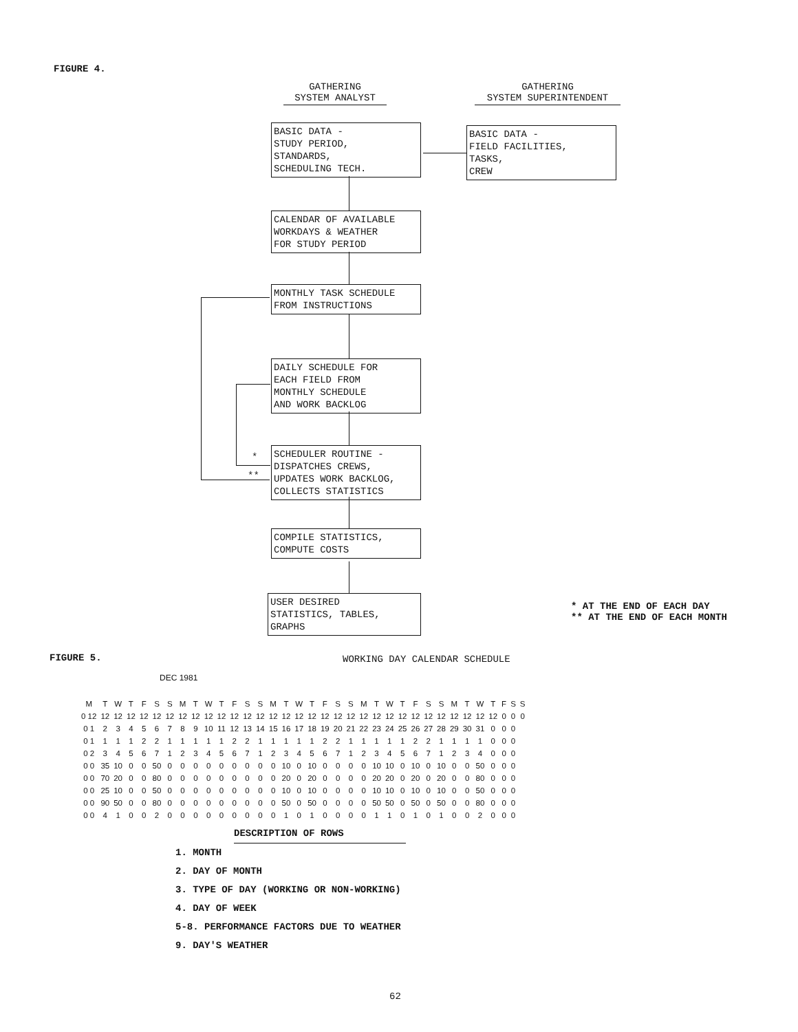FIGURE 4.
GATHERING
SYSTEM ANALYST
GATHERING
SYSTEM SUPERINTENDENT
BASIC DATA -
STUDY PERIOD,
STANDARDS,
SCHEDULING TECH.
BASIC DATA -
FIELD FACILITIES,
TASKS,
CREW
CALENDAR OF AVAILABLE
WORKDAYS & WEATHER
FOR STUDY PERIOD
MONTHLY TASK SCHEDULE
FROM INSTRUCTIONS
DAILY SCHEDULE FOR
EACH FIELD FROM
MONTHLY SCHEDULE
AND WORK BACKLOG
SCHEDULER ROUTINE -
DISPATCHES CREWS,
UPDATES WORK BACKLOG,
COLLECTS STATISTICS
COMPILE STATISTICS,
COMPUTE COSTS
USER DESIRED
STATISTICS, TABLES,
GRAPHS
*
**
* AT THE END OF EACH DAY
** AT THE END OF EACH MONTH
FIGURE 5. WORKING DAY CALENDAR SCHEDULE
DEC 1981
| M | T | W | T | F | S | S | M | T | W | T | F | S | S | M | T | W | T | F | S | S | M | T | W | T | F | S | S | M | T | W | T | F | S | S |
| 0 12 | 12 | 12 | 12 | 12 | 12 | 12 | 12 | 12 | 12 | 12 | 12 | 12 | 12 | 12 | 12 | 12 | 12 | 12 | 12 | 12 | 12 | 12 | 12 | 12 | 12 | 12 | 12 | 12 | 12 | 12 | 12 | 0 | 0 | 0 |
| 0 1 | 2 | 3 | 4 | 5 | 6 | 7 | 8 | 9 | 10 | 11 | 12 | 13 | 14 | 15 | 16 | 17 | 18 | 19 | 20 | 21 | 22 | 23 | 24 | 25 | 26 | 27 | 28 | 29 | 30 | 31 | 0 | 0 | 0 | |
| 0 1 | 1 | 1 | 1 | 2 | 2 | 1 | 1 | 1 | 1 | 1 | 2 | 2 | 1 | 1 | 1 | 1 | 1 | 2 | 2 | 1 | 1 | 1 | 1 | 1 | 2 | 2 | 1 | 1 | 1 | 1 | 0 | 0 | 0 | |
| 0 2 | 3 | 4 | 5 | 6 | 7 | 1 | 2 | 3 | 4 | 5 | 6 | 7 | 1 | 2 | 3 | 4 | 5 | 6 | 7 | 1 | 2 | 3 | 4 | 5 | 6 | 7 | 1 | 2 | 3 | 4 | 0 | 0 | 0 | |
| 0 0 | 35 | 10 | 0 | 0 | 50 | 0 | 0 | 0 | 0 | 0 | 0 | 0 | 0 | 0 | 10 | 0 | 10 | 0 | 0 | 0 | 0 | 10 | 10 | 0 | 10 | 0 | 10 | 0 | 0 | 50 | 0 | 0 | 0 | |
| 0 0 | 70 | 20 | 0 | 0 | 80 | 0 | 0 | 0 | 0 | 0 | 0 | 0 | 0 | 0 | 20 | 0 | 20 | 0 | 0 | 0 | 0 | 20 | 20 | 0 | 20 | 0 | 20 | 0 | 0 | 80 | 0 | 0 | 0 | |
| 0 0 | 25 | 10 | 0 | 0 | 50 | 0 | 0 | 0 | 0 | 0 | 0 | 0 | 0 | 0 | 10 | 0 | 10 | 0 | 0 | 0 | 0 | 10 | 10 | 0 | 10 | 0 | 10 | 0 | 0 | 50 | 0 | 0 | 0 | |
| 0 0 | 90 | 50 | 0 | 0 | 80 | 0 | 0 | 0 | 0 | 0 | 0 | 0 | 0 | 0 | 50 | 0 | 50 | 0 | 0 | 0 | 0 | 50 | 50 | 0 | 50 | 0 | 50 | 0 | 0 | 80 | 0 | 0 | 0 | |
| 0 0 | 4 | 1 | 0 | 0 | 2 | 0 | 0 | 0 | 0 | 0 | 0 | 0 | 0 | 0 | 1 | 0 | 1 | 0 | 0 | 0 | 0 | 1 | 1 | 0 | 1 | 0 | 1 | 0 | 0 | 2 | 0 | 0 | 0 | |
DESCRIPTION OF ROWS
1. MONTH
2. DAY OF MONTH
3. TYPE OF DAY (WORKING OR NON-WORKING)
4. DAY OF WEEK
5-8. PERFORMANCE FACTORS DUE TO WEATHER
9. DAY'S WEATHER
62